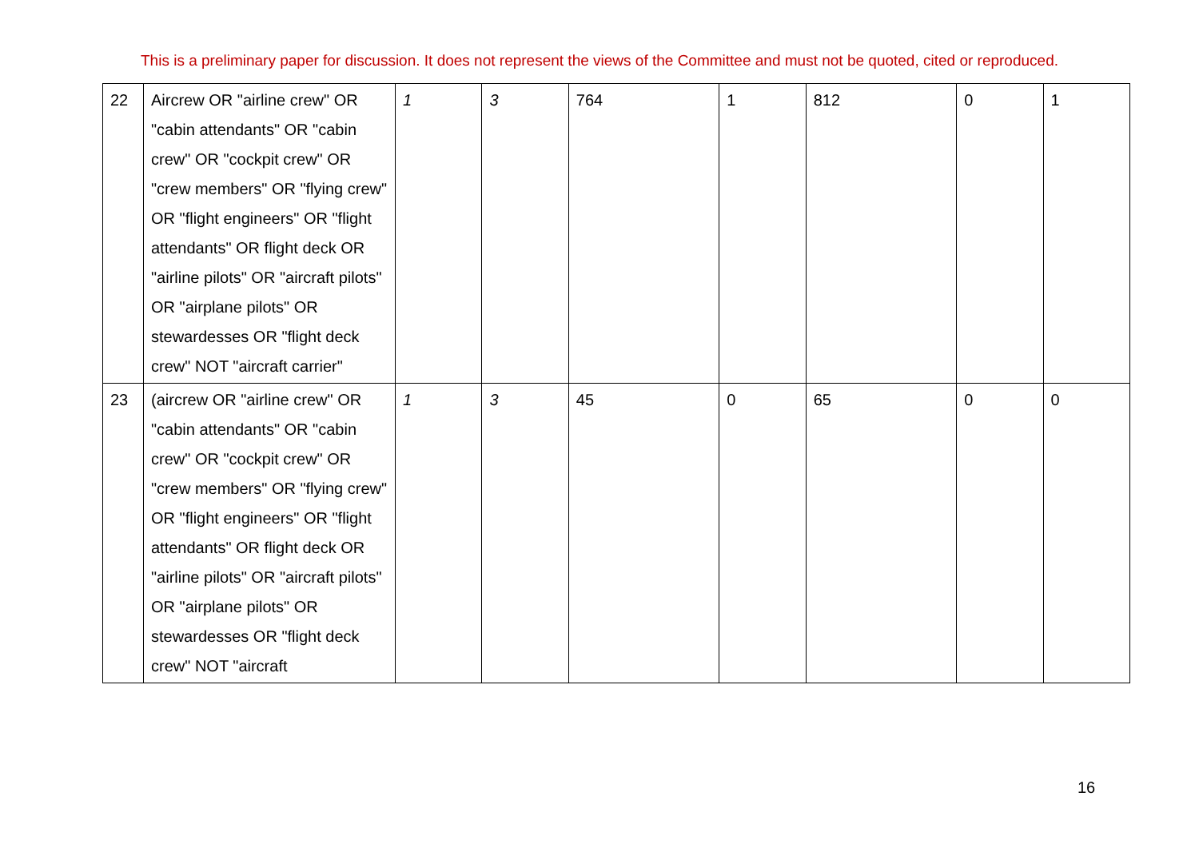This is a preliminary paper for discussion. It does not represent the views of the Committee and must not be quoted, cited or reproduced.
| 22 | Aircrew OR "airline crew" OR "cabin attendants" OR "cabin crew" OR "cockpit crew" OR "crew members" OR "flying crew" OR "flight engineers" OR "flight attendants" OR flight deck OR "airline pilots" OR "aircraft pilots" OR "airplane pilots" OR stewardesses OR "flight deck crew" NOT "aircraft carrier" | 1 | 3 | 764 | 1 | 812 | 0 | 1 |
| 23 | (aircrew OR "airline crew" OR "cabin attendants" OR "cabin crew" OR "cockpit crew" OR "crew members" OR "flying crew" OR "flight engineers" OR "flight attendants" OR flight deck OR "airline pilots" OR "aircraft pilots" OR "airplane pilots" OR stewardesses OR "flight deck crew" NOT "aircraft | 1 | 3 | 45 | 0 | 65 | 0 | 0 |
16